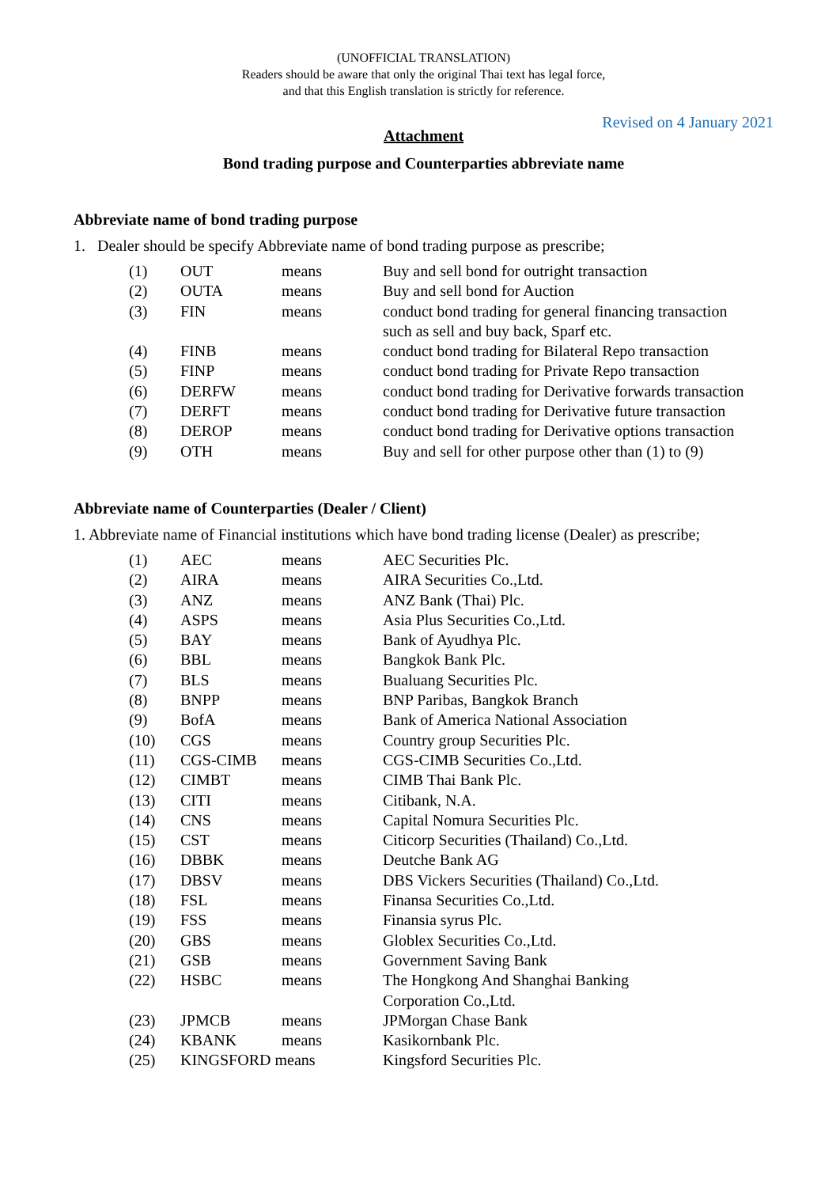(UNOFFICIAL TRANSLATION)
Readers should be aware that only the original Thai text has legal force,
and that this English translation is strictly for reference.
Revised on 4 January 2021
Attachment
Bond trading purpose and Counterparties abbreviate name
Abbreviate name of bond trading purpose
1. Dealer should be specify Abbreviate name of bond trading purpose as prescribe;
| (1) | OUT | means | Buy and sell bond for outright transaction |
| (2) | OUTA | means | Buy and sell bond for Auction |
| (3) | FIN | means | conduct bond trading for general financing transaction such as sell and buy back, Sparf etc. |
| (4) | FINB | means | conduct bond trading for Bilateral Repo transaction |
| (5) | FINP | means | conduct bond trading for Private Repo transaction |
| (6) | DERFW | means | conduct bond trading for Derivative forwards transaction |
| (7) | DERFT | means | conduct bond trading for Derivative future transaction |
| (8) | DEROP | means | conduct bond trading for Derivative options transaction |
| (9) | OTH | means | Buy and sell for other purpose other than (1) to (9) |
Abbreviate name of Counterparties (Dealer / Client)
1. Abbreviate name of Financial institutions which have bond trading license (Dealer) as prescribe;
| (1) | AEC | means | AEC Securities Plc. |
| (2) | AIRA | means | AIRA Securities Co.,Ltd. |
| (3) | ANZ | means | ANZ Bank (Thai) Plc. |
| (4) | ASPS | means | Asia Plus Securities Co.,Ltd. |
| (5) | BAY | means | Bank of Ayudhya Plc. |
| (6) | BBL | means | Bangkok Bank Plc. |
| (7) | BLS | means | Bualuang Securities Plc. |
| (8) | BNPP | means | BNP Paribas, Bangkok Branch |
| (9) | BofA | means | Bank of America National Association |
| (10) | CGS | means | Country group Securities Plc. |
| (11) | CGS-CIMB | means | CGS-CIMB Securities Co.,Ltd. |
| (12) | CIMBT | means | CIMB Thai Bank Plc. |
| (13) | CITI | means | Citibank, N.A. |
| (14) | CNS | means | Capital Nomura Securities Plc. |
| (15) | CST | means | Citicorp Securities (Thailand) Co.,Ltd. |
| (16) | DBBK | means | Deutche Bank AG |
| (17) | DBSV | means | DBS Vickers Securities (Thailand) Co.,Ltd. |
| (18) | FSL | means | Finansa Securities Co.,Ltd. |
| (19) | FSS | means | Finansia syrus Plc. |
| (20) | GBS | means | Globlex Securities Co.,Ltd. |
| (21) | GSB | means | Government Saving Bank |
| (22) | HSBC | means | The Hongkong And Shanghai Banking Corporation Co.,Ltd. |
| (23) | JPMCB | means | JPMorgan Chase Bank |
| (24) | KBANK | means | Kasikornbank Plc. |
| (25) | KINGSFORD means | | Kingsford Securities Plc. |